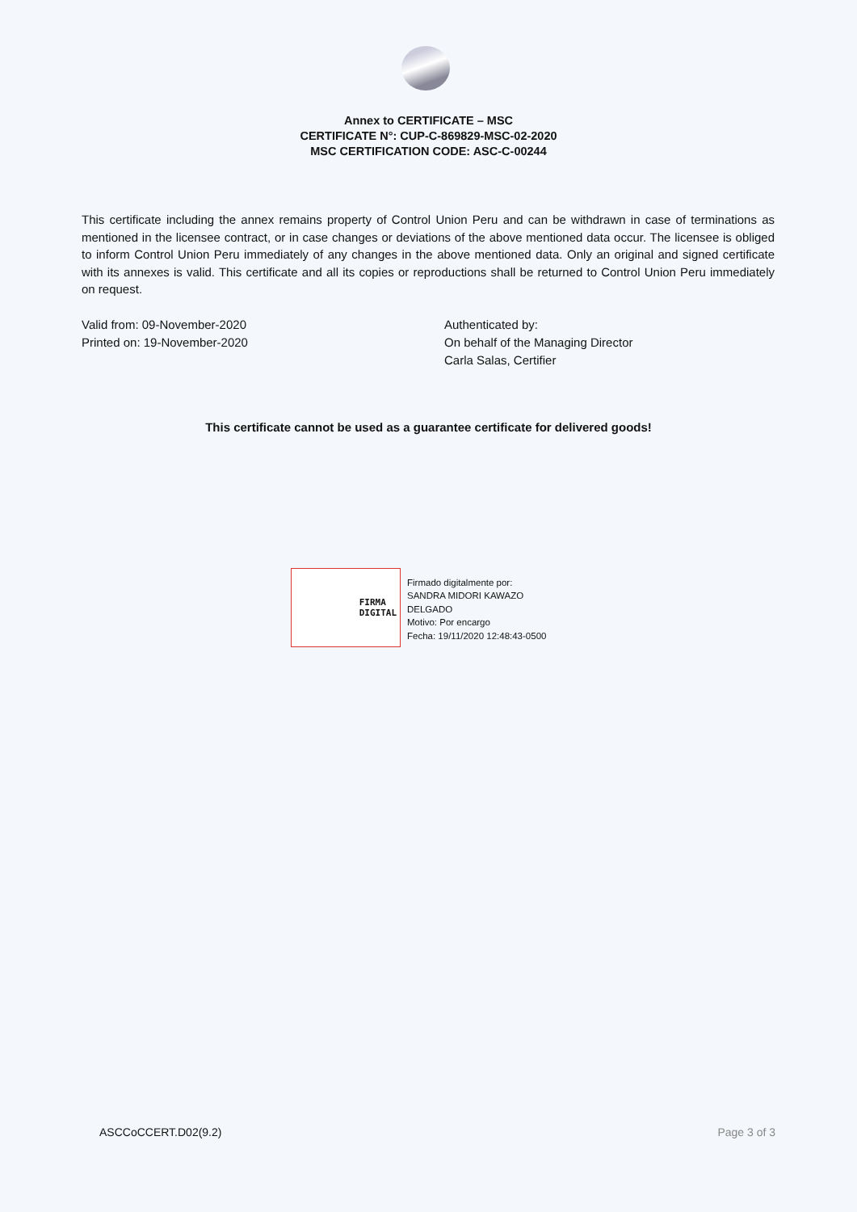Annex to CERTIFICATE – MSC
CERTIFICATE N°: CUP-C-869829-MSC-02-2020
MSC CERTIFICATION CODE: ASC-C-00244
This certificate including the annex remains property of Control Union Peru and can be withdrawn in case of terminations as mentioned in the licensee contract, or in case changes or deviations of the above mentioned data occur. The licensee is obliged to inform Control Union Peru immediately of any changes in the above mentioned data. Only an original and signed certificate with its annexes is valid. This certificate and all its copies or reproductions shall be returned to Control Union Peru immediately on request.
Valid from: 09-November-2020
Printed on: 19-November-2020
Authenticated by:
On behalf of the Managing Director
Carla Salas, Certifier
This certificate cannot be used as a guarantee certificate for delivered goods!
FIRMA
DIGITAL
Firmado digitalmente por:
SANDRA MIDORI KAWAZO
DELGADO
Motivo: Por encargo
Fecha: 19/11/2020 12:48:43-0500
ASCCoCCERT.D02(9.2) Page 3 of 3